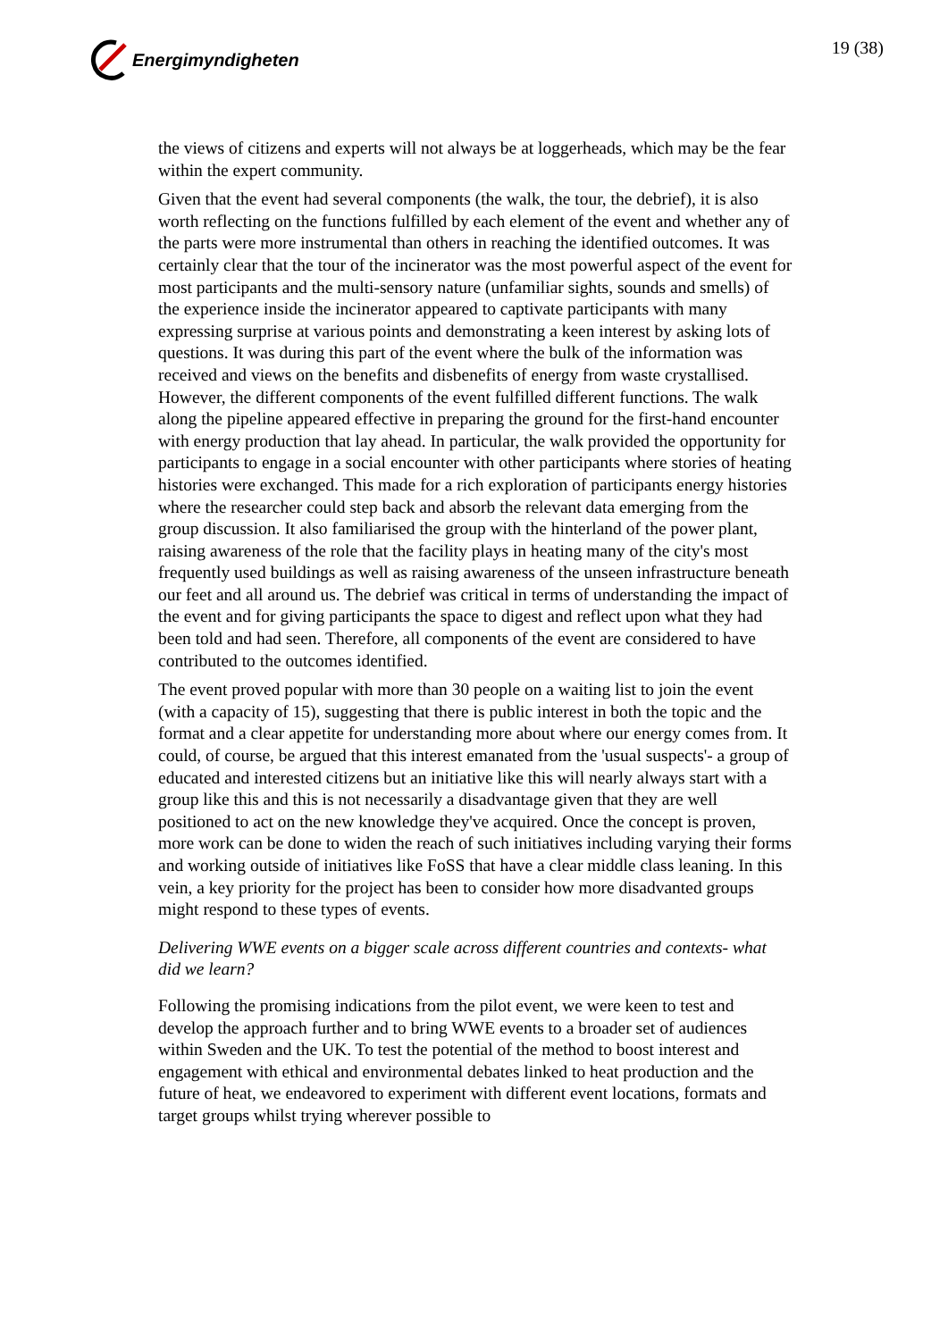Energimyndigheten
19 (38)
the views of citizens and experts will not always be at loggerheads, which may be the fear within the expert community.
Given that the event had several components (the walk, the tour, the debrief), it is also worth reflecting on the functions fulfilled by each element of the event and whether any of the parts were more instrumental than others in reaching the identified outcomes. It was certainly clear that the tour of the incinerator was the most powerful aspect of the event for most participants and the multi-sensory nature (unfamiliar sights, sounds and smells) of the experience inside the incinerator appeared to captivate participants with many expressing surprise at various points and demonstrating a keen interest by asking lots of questions. It was during this part of the event where the bulk of the information was received and views on the benefits and disbenefits of energy from waste crystallised. However, the different components of the event fulfilled different functions. The walk along the pipeline appeared effective in preparing the ground for the first-hand encounter with energy production that lay ahead. In particular, the walk provided the opportunity for participants to engage in a social encounter with other participants where stories of heating histories were exchanged. This made for a rich exploration of participants energy histories where the researcher could step back and absorb the relevant data emerging from the group discussion. It also familiarised the group with the hinterland of the power plant, raising awareness of the role that the facility plays in heating many of the city's most frequently used buildings as well as raising awareness of the unseen infrastructure beneath our feet and all around us. The debrief was critical in terms of understanding the impact of the event and for giving participants the space to digest and reflect upon what they had been told and had seen. Therefore, all components of the event are considered to have contributed to the outcomes identified.
The event proved popular with more than 30 people on a waiting list to join the event (with a capacity of 15), suggesting that there is public interest in both the topic and the format and a clear appetite for understanding more about where our energy comes from. It could, of course, be argued that this interest emanated from the 'usual suspects'- a group of educated and interested citizens but an initiative like this will nearly always start with a group like this and this is not necessarily a disadvantage given that they are well positioned to act on the new knowledge they've acquired. Once the concept is proven, more work can be done to widen the reach of such initiatives including varying their forms and working outside of initiatives like FoSS that have a clear middle class leaning. In this vein, a key priority for the project has been to consider how more disadvanted groups might respond to these types of events.
Delivering WWE events on a bigger scale across different countries and contexts- what did we learn?
Following the promising indications from the pilot event, we were keen to test and develop the approach further and to bring WWE events to a broader set of audiences within Sweden and the UK. To test the potential of the method to boost interest and engagement with ethical and environmental debates linked to heat production and the future of heat, we endeavored to experiment with different event locations, formats and target groups whilst trying wherever possible to